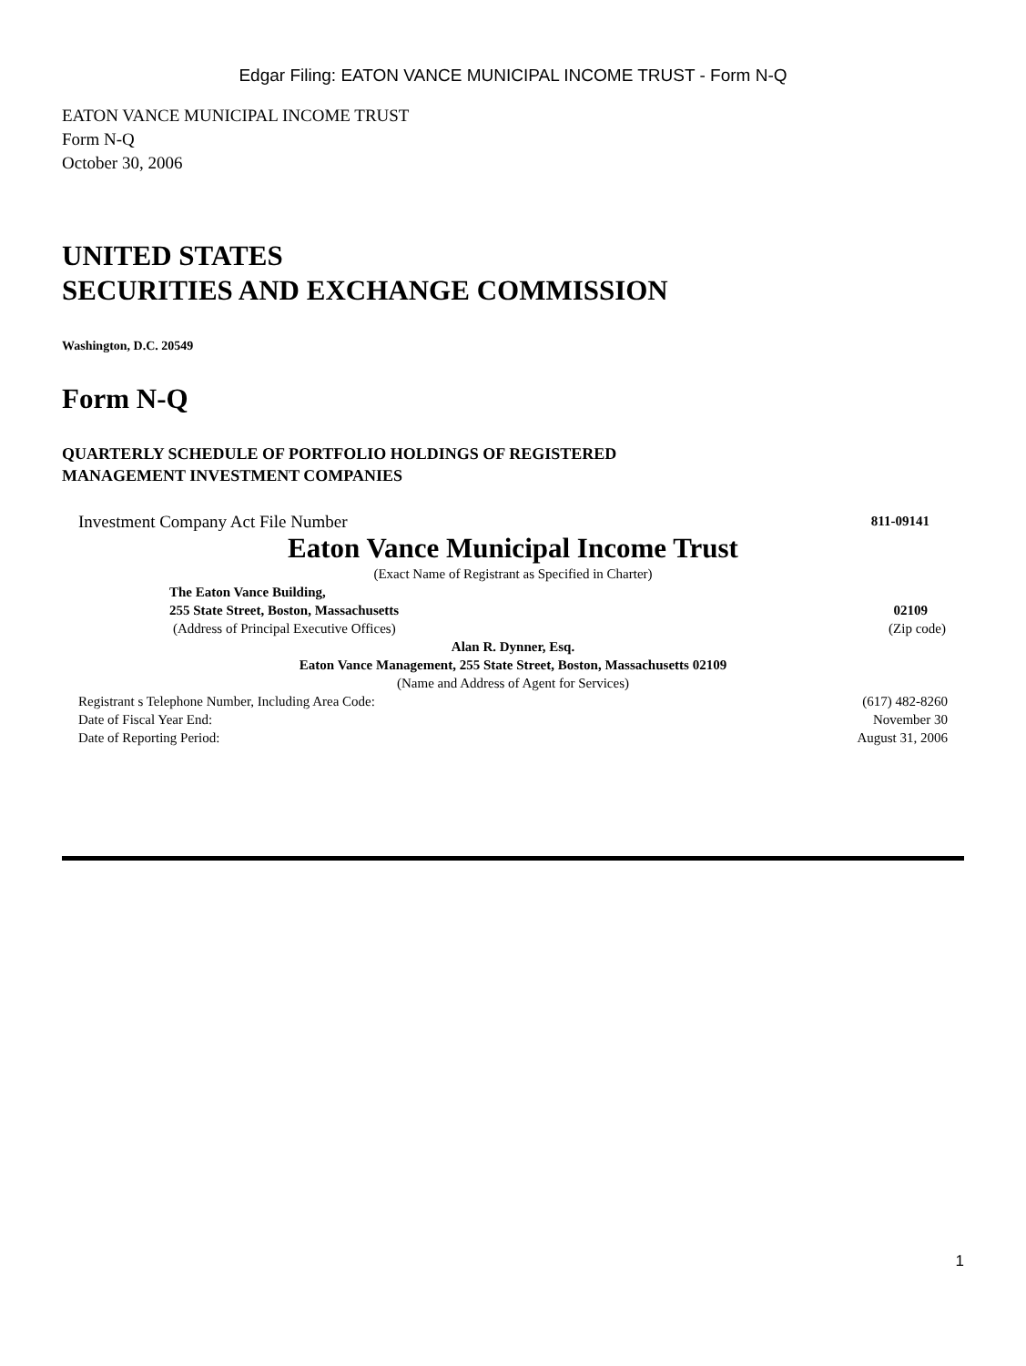Edgar Filing: EATON VANCE MUNICIPAL INCOME TRUST - Form N-Q
EATON VANCE MUNICIPAL INCOME TRUST
Form N-Q
October 30, 2006
UNITED STATES
SECURITIES AND EXCHANGE COMMISSION
Washington, D.C. 20549
Form N-Q
QUARTERLY SCHEDULE OF PORTFOLIO HOLDINGS OF REGISTERED
MANAGEMENT INVESTMENT COMPANIES
Investment Company Act File Number 811-09141
Eaton Vance Municipal Income Trust
(Exact Name of Registrant as Specified in Charter)
The Eaton Vance Building,
255 State Street, Boston, Massachusetts 02109
(Address of Principal Executive Offices) (Zip code)
Alan R. Dynner, Esq.
Eaton Vance Management, 255 State Street, Boston, Massachusetts 02109
(Name and Address of Agent for Services)
Registrant s Telephone Number, Including Area Code: (617) 482-8260
Date of Fiscal Year End: November 30
Date of Reporting Period: August 31, 2006
1